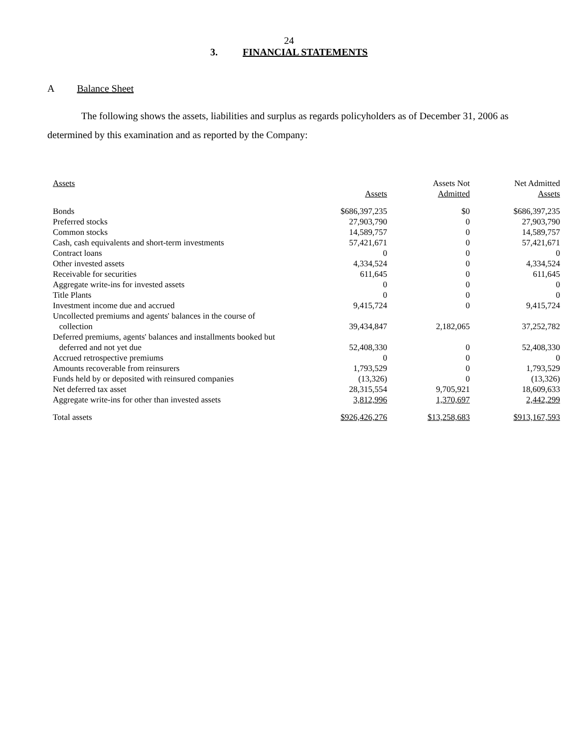24
3. FINANCIAL STATEMENTS
A Balance Sheet
The following shows the assets, liabilities and surplus as regards policyholders as of December 31, 2006 as determined by this examination and as reported by the Company:
| Assets | Assets | Assets Not Admitted | Net Admitted Assets |
| --- | --- | --- | --- |
| Bonds | $686,397,235 | $0 | $686,397,235 |
| Preferred stocks | 27,903,790 | 0 | 27,903,790 |
| Common stocks | 14,589,757 | 0 | 14,589,757 |
| Cash, cash equivalents and short-term investments | 57,421,671 | 0 | 57,421,671 |
| Contract loans | 0 | 0 | 0 |
| Other invested assets | 4,334,524 | 0 | 4,334,524 |
| Receivable for securities | 611,645 | 0 | 611,645 |
| Aggregate write-ins for invested assets | 0 | 0 | 0 |
| Title Plants | 0 | 0 | 0 |
| Investment income due and accrued | 9,415,724 | 0 | 9,415,724 |
| Uncollected premiums and agents' balances in the course of collection | 39,434,847 | 2,182,065 | 37,252,782 |
| Deferred premiums, agents' balances and installments booked but deferred and not yet due | 52,408,330 | 0 | 52,408,330 |
| Accrued retrospective premiums | 0 | 0 | 0 |
| Amounts recoverable from reinsurers | 1,793,529 | 0 | 1,793,529 |
| Funds held by or deposited with reinsured companies | (13,326) | 0 | (13,326) |
| Net deferred tax asset | 28,315,554 | 9,705,921 | 18,609,633 |
| Aggregate write-ins for other than invested assets | 3,812,996 | 1,370,697 | 2,442,299 |
| Total assets | $926,426,276 | $13,258,683 | $913,167,593 |